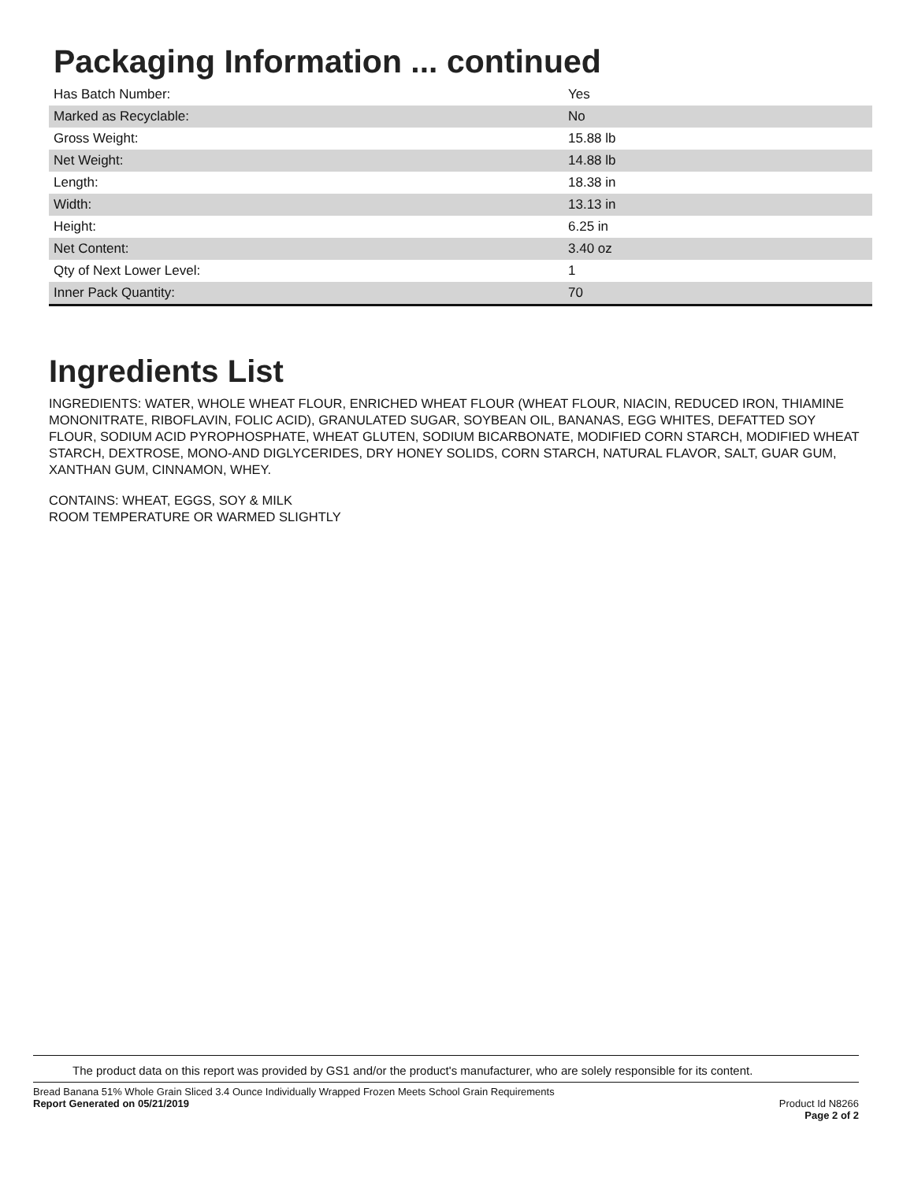Packaging Information ... continued
| Has Batch Number: | Yes |
| Marked as Recyclable: | No |
| Gross Weight: | 15.88 lb |
| Net Weight: | 14.88 lb |
| Length: | 18.38 in |
| Width: | 13.13 in |
| Height: | 6.25 in |
| Net Content: | 3.40 oz |
| Qty of Next Lower Level: | 1 |
| Inner Pack Quantity: | 70 |
Ingredients List
INGREDIENTS: WATER, WHOLE WHEAT FLOUR, ENRICHED WHEAT FLOUR (WHEAT FLOUR, NIACIN, REDUCED IRON, THIAMINE MONONITRATE, RIBOFLAVIN, FOLIC ACID), GRANULATED SUGAR, SOYBEAN OIL, BANANAS, EGG WHITES, DEFATTED SOY FLOUR, SODIUM ACID PYROPHOSPHATE, WHEAT GLUTEN, SODIUM BICARBONATE, MODIFIED CORN STARCH, MODIFIED WHEAT STARCH, DEXTROSE, MONO-AND DIGLYCERIDES, DRY HONEY SOLIDS, CORN STARCH, NATURAL FLAVOR, SALT, GUAR GUM, XANTHAN GUM, CINNAMON, WHEY.
CONTAINS: WHEAT, EGGS, SOY & MILK
ROOM TEMPERATURE OR WARMED SLIGHTLY
The product data on this report was provided by GS1 and/or the product's manufacturer, who are solely responsible for its content.
Bread Banana 51% Whole Grain Sliced 3.4 Ounce Individually Wrapped Frozen Meets School Grain Requirements
Report Generated on 05/21/2019
Product Id N8266
Page 2 of 2